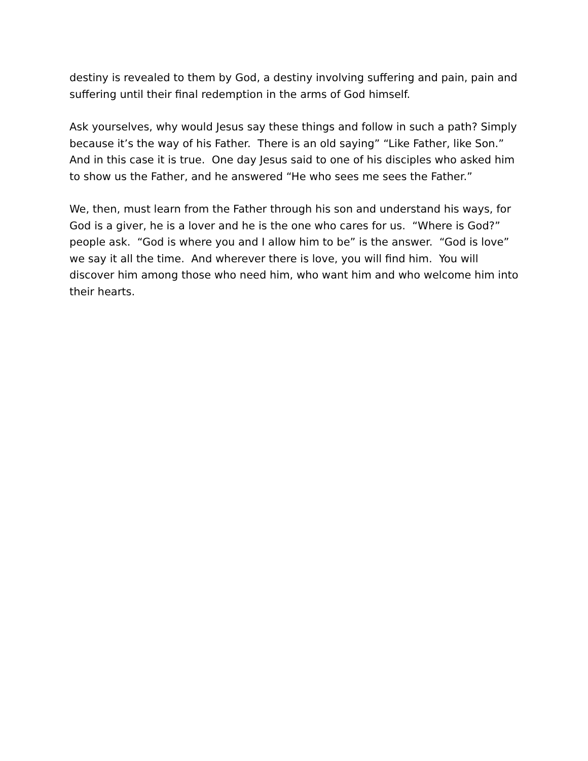destiny is revealed to them by God, a destiny involving suffering and pain, pain and suffering until their final redemption in the arms of God himself.
Ask yourselves, why would Jesus say these things and follow in such a path? Simply because it’s the way of his Father. There is an old saying” “Like Father, like Son.” And in this case it is true. One day Jesus said to one of his disciples who asked him to show us the Father, and he answered “He who sees me sees the Father.”
We, then, must learn from the Father through his son and understand his ways, for God is a giver, he is a lover and he is the one who cares for us. “Where is God?” people ask. “God is where you and I allow him to be” is the answer. “God is love” we say it all the time. And wherever there is love, you will find him. You will discover him among those who need him, who want him and who welcome him into their hearts.